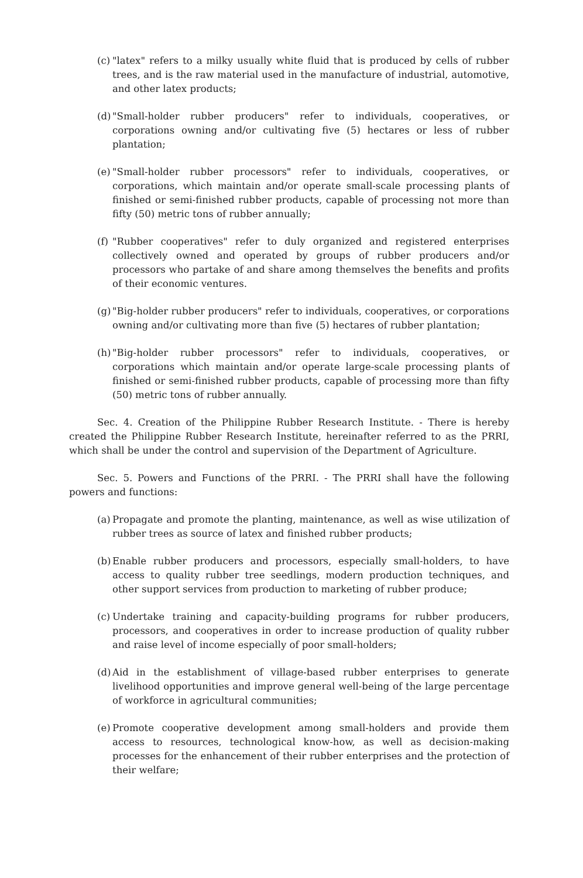(c)
"latex" refers to a milky usually white fluid that is produced by cells of rubber trees, and is the raw material used in the manufacture of industrial, automotive, and other latex products;
(d)
"Small-holder rubber producers" refer to individuals, cooperatives, or corporations owning and/or cultivating five (5) hectares or less of rubber plantation;
(e)
"Small-holder rubber processors" refer to individuals, cooperatives, or corporations, which maintain and/or operate small-scale processing plants of finished or semi-finished rubber products, capable of processing not more than fifty (50) metric tons of rubber annually;
(f)
"Rubber cooperatives" refer to duly organized and registered enterprises collectively owned and operated by groups of rubber producers and/or processors who partake of and share among themselves the benefits and profits of their economic ventures.
(g)
"Big-holder rubber producers" refer to individuals, cooperatives, or corporations owning and/or cultivating more than five (5) hectares of rubber plantation;
(h)
"Big-holder rubber processors" refer to individuals, cooperatives, or corporations which maintain and/or operate large-scale processing plants of finished or semi-finished rubber products, capable of processing more than fifty (50) metric tons of rubber annually.
Sec. 4. Creation of the Philippine Rubber Research Institute. - There is hereby created the Philippine Rubber Research Institute, hereinafter referred to as the PRRI, which shall be under the control and supervision of the Department of Agriculture.
Sec. 5. Powers and Functions of the PRRI. - The PRRI shall have the following powers and functions:
(a)
Propagate and promote the planting, maintenance, as well as wise utilization of rubber trees as source of latex and finished rubber products;
(b)
Enable rubber producers and processors, especially small-holders, to have access to quality rubber tree seedlings, modern production techniques, and other support services from production to marketing of rubber produce;
(c)
Undertake training and capacity-building programs for rubber producers, processors, and cooperatives in order to increase production of quality rubber and raise level of income especially of poor small-holders;
(d)
Aid in the establishment of village-based rubber enterprises to generate livelihood opportunities and improve general well-being of the large percentage of workforce in agricultural communities;
(e)
Promote cooperative development among small-holders and provide them access to resources, technological know-how, as well as decision-making processes for the enhancement of their rubber enterprises and the protection of their welfare;